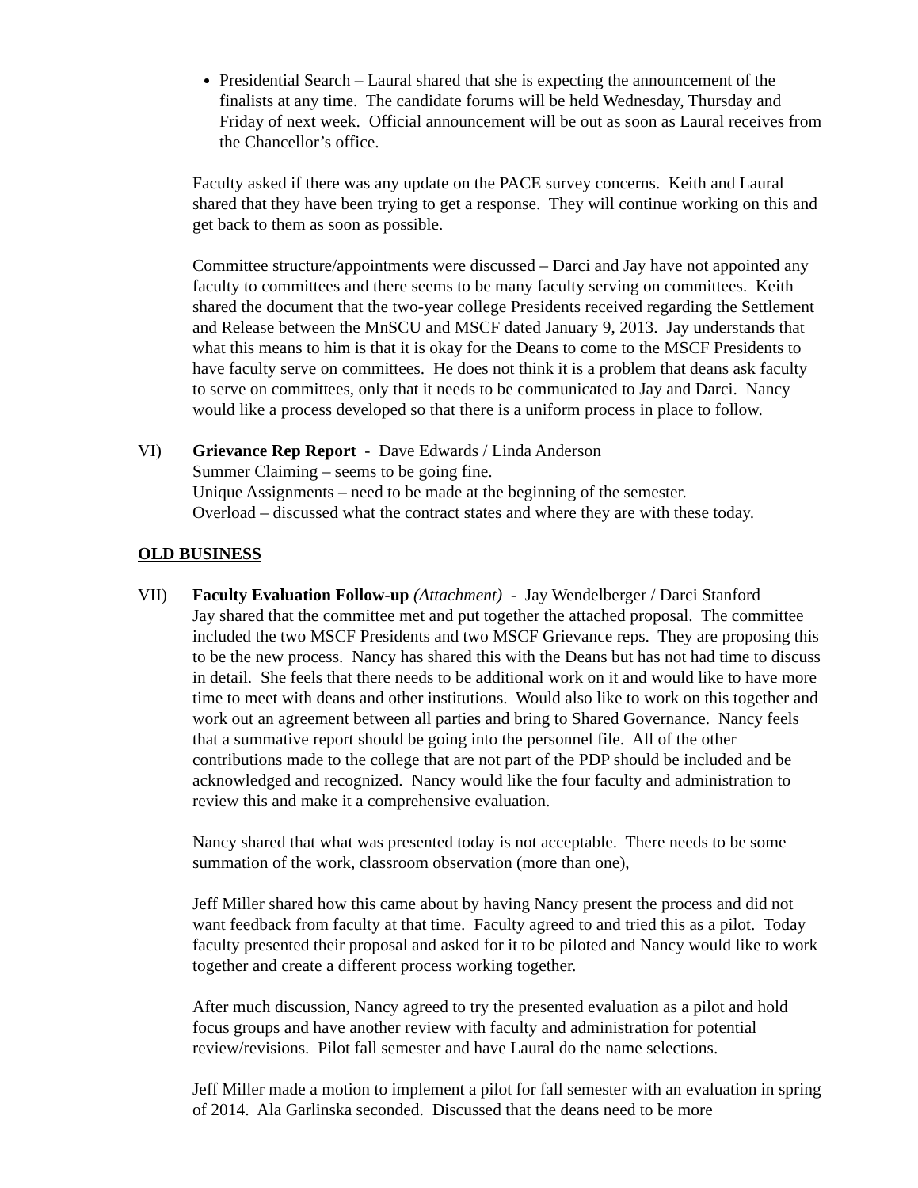Presidential Search – Laural shared that she is expecting the announcement of the finalists at any time. The candidate forums will be held Wednesday, Thursday and Friday of next week. Official announcement will be out as soon as Laural receives from the Chancellor’s office.
Faculty asked if there was any update on the PACE survey concerns. Keith and Laural shared that they have been trying to get a response. They will continue working on this and get back to them as soon as possible.
Committee structure/appointments were discussed – Darci and Jay have not appointed any faculty to committees and there seems to be many faculty serving on committees. Keith shared the document that the two-year college Presidents received regarding the Settlement and Release between the MnSCU and MSCF dated January 9, 2013. Jay understands that what this means to him is that it is okay for the Deans to come to the MSCF Presidents to have faculty serve on committees. He does not think it is a problem that deans ask faculty to serve on committees, only that it needs to be communicated to Jay and Darci. Nancy would like a process developed so that there is a uniform process in place to follow.
VI) Grievance Rep Report - Dave Edwards / Linda Anderson
Summer Claiming – seems to be going fine.
Unique Assignments – need to be made at the beginning of the semester.
Overload – discussed what the contract states and where they are with these today.
OLD BUSINESS
VII) Faculty Evaluation Follow-up (Attachment) - Jay Wendelberger / Darci Stanford
Jay shared that the committee met and put together the attached proposal. The committee included the two MSCF Presidents and two MSCF Grievance reps. They are proposing this to be the new process. Nancy has shared this with the Deans but has not had time to discuss in detail. She feels that there needs to be additional work on it and would like to have more time to meet with deans and other institutions. Would also like to work on this together and work out an agreement between all parties and bring to Shared Governance. Nancy feels that a summative report should be going into the personnel file. All of the other contributions made to the college that are not part of the PDP should be included and be acknowledged and recognized. Nancy would like the four faculty and administration to review this and make it a comprehensive evaluation.
Nancy shared that what was presented today is not acceptable. There needs to be some summation of the work, classroom observation (more than one),
Jeff Miller shared how this came about by having Nancy present the process and did not want feedback from faculty at that time. Faculty agreed to and tried this as a pilot. Today faculty presented their proposal and asked for it to be piloted and Nancy would like to work together and create a different process working together.
After much discussion, Nancy agreed to try the presented evaluation as a pilot and hold focus groups and have another review with faculty and administration for potential review/revisions. Pilot fall semester and have Laural do the name selections.
Jeff Miller made a motion to implement a pilot for fall semester with an evaluation in spring of 2014. Ala Garlinska seconded. Discussed that the deans need to be more